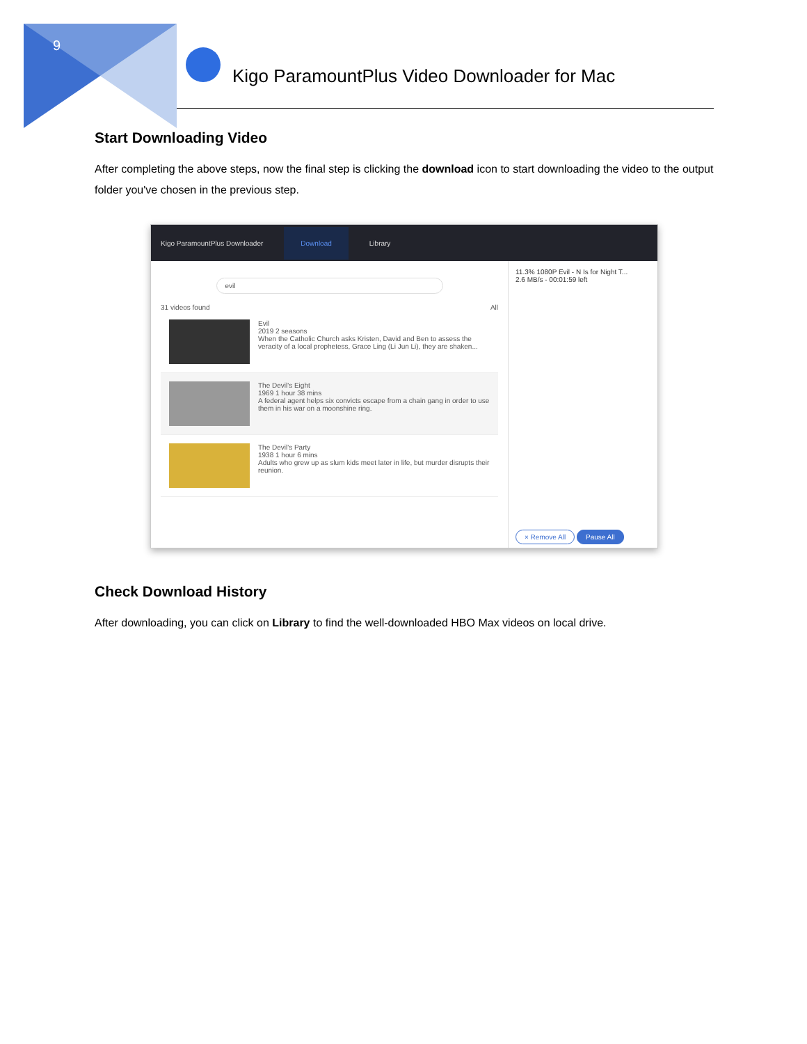9
Kigo ParamountPlus Video Downloader for Mac
Start Downloading Video
After completing the above steps, now the final step is clicking the download icon to start downloading the video to the output folder you've chosen in the previous step.
Kigo ParamountPlus Downloader Download Library
evil
31 videos found All
Evil
2019 2 seasons
When the Catholic Church asks Kristen, David and Ben to assess the veracity of a local prophetess, Grace Ling (Li Jun Li), they are shaken...
The Devil's Eight
1969 1 hour 38 mins
A federal agent helps six convicts escape from a chain gang in order to use them in his war on a moonshine ring.
The Devil's Party
1938 1 hour 6 mins
Adults who grew up as slum kids meet later in life, but murder disrupts their reunion.
11.3% 1080P Evil - N Is for Night T...
2.6 MB/s - 00:01:59 left
× Remove All Pause All
Check Download History
After downloading, you can click on Library to find the well-downloaded HBO Max videos on local drive.